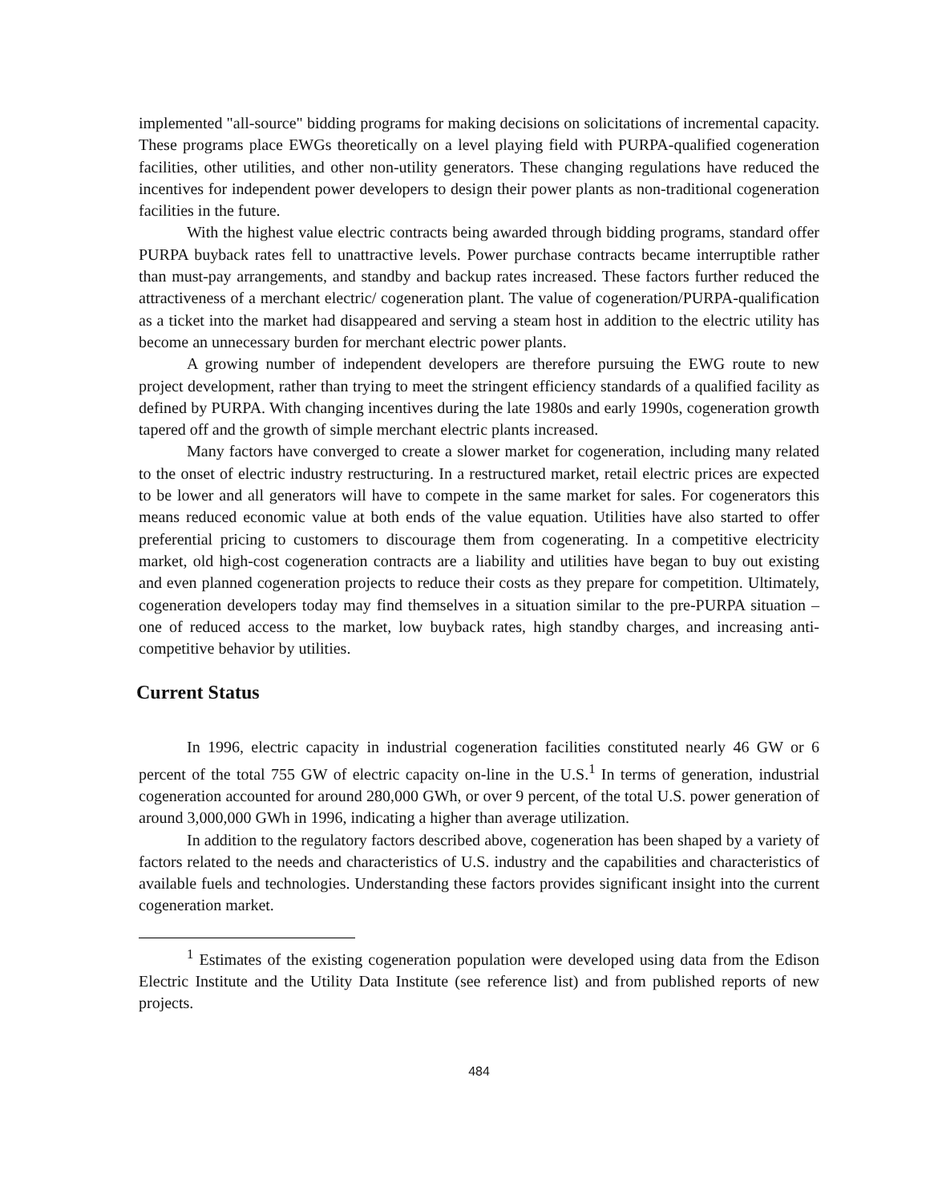implemented "all-source" bidding programs for making decisions on solicitations of incremental capacity. These programs place EWGs theoretically on a level playing field with PURPA-qualified cogeneration facilities, other utilities, and other non-utility generators. These changing regulations have reduced the incentives for independent power developers to design their power plants as non-traditional cogeneration facilities in the future.
With the highest value electric contracts being awarded through bidding programs, standard offer PURPA buyback rates fell to unattractive levels. Power purchase contracts became interruptible rather than must-pay arrangements, and standby and backup rates increased. These factors further reduced the attractiveness of a merchant electric/ cogeneration plant. The value of cogeneration/PURPA-qualification as a ticket into the market had disappeared and serving a steam host in addition to the electric utility has become an unnecessary burden for merchant electric power plants.
A growing number of independent developers are therefore pursuing the EWG route to new project development, rather than trying to meet the stringent efficiency standards of a qualified facility as defined by PURPA. With changing incentives during the late 1980s and early 1990s, cogeneration growth tapered off and the growth of simple merchant electric plants increased.
Many factors have converged to create a slower market for cogeneration, including many related to the onset of electric industry restructuring. In a restructured market, retail electric prices are expected to be lower and all generators will have to compete in the same market for sales. For cogenerators this means reduced economic value at both ends of the value equation. Utilities have also started to offer preferential pricing to customers to discourage them from cogenerating. In a competitive electricity market, old high-cost cogeneration contracts are a liability and utilities have began to buy out existing and even planned cogeneration projects to reduce their costs as they prepare for competition. Ultimately, cogeneration developers today may find themselves in a situation similar to the pre-PURPA situation – one of reduced access to the market, low buyback rates, high standby charges, and increasing anti-competitive behavior by utilities.
Current Status
In 1996, electric capacity in industrial cogeneration facilities constituted nearly 46 GW or 6 percent of the total 755 GW of electric capacity on-line in the U.S.<sup>1</sup> In terms of generation, industrial cogeneration accounted for around 280,000 GWh, or over 9 percent, of the total U.S. power generation of around 3,000,000 GWh in 1996, indicating a higher than average utilization.
In addition to the regulatory factors described above, cogeneration has been shaped by a variety of factors related to the needs and characteristics of U.S. industry and the capabilities and characteristics of available fuels and technologies. Understanding these factors provides significant insight into the current cogeneration market.
<sup>1</sup> Estimates of the existing cogeneration population were developed using data from the Edison Electric Institute and the Utility Data Institute (see reference list) and from published reports of new projects.
484